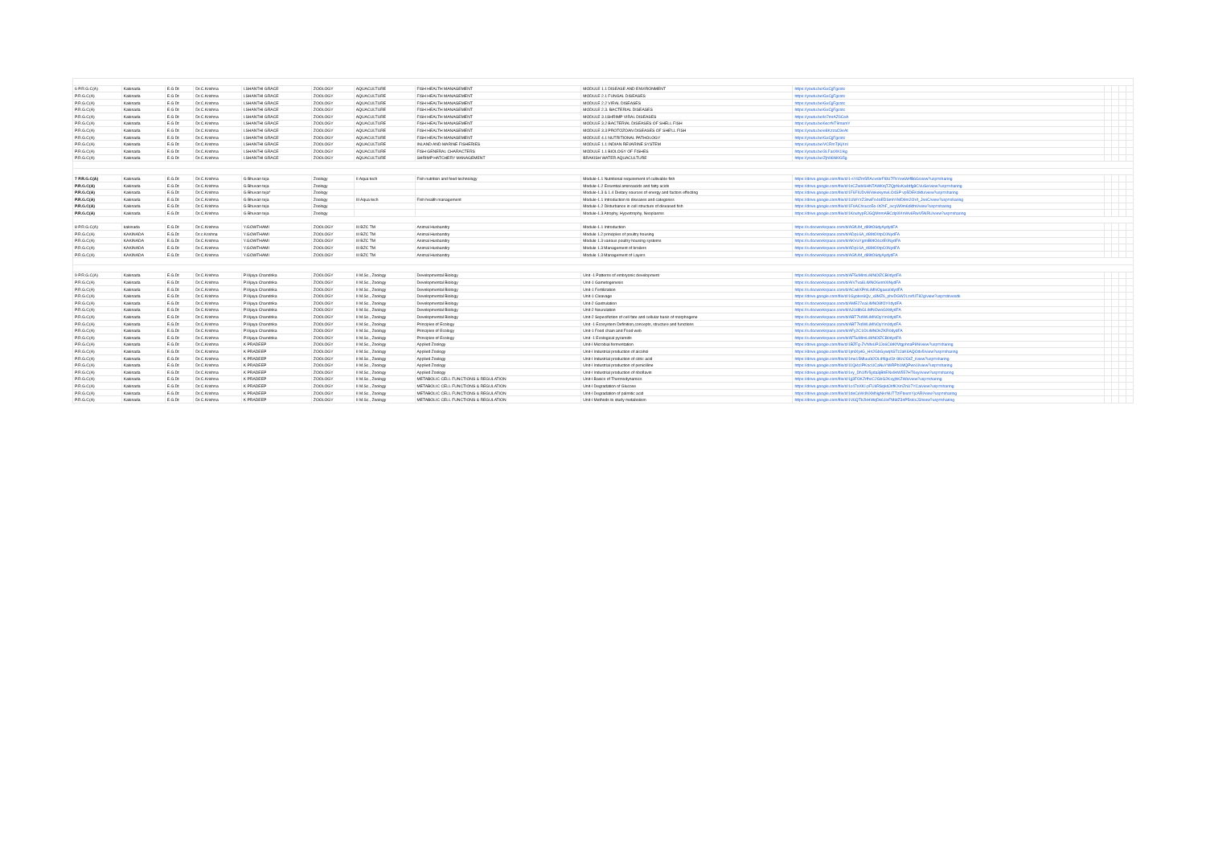| 6 P.R.G.C(A) | Kakinada | E.G Dt | Dr.C.Krishna | I.SHANTHI GRACE | ZOOLOGY | AQUACULTURE | FISH HEALTH MANAGEMENT | MODULE 1.1 DISEASE AND ENVIRONMENT | https://youtu.be/GxCjjFgcotc | | | | |
| P.R.G.C(A) | Kakinada | E.G Dt | Dr.C.Krishna | I.SHANTHI GRACE | ZOOLOGY | AQUACULTURE | FISH HEALTH MANAGEMENT | MODULE 2.1 FUNGAL DISEASES | https://youtu.be/GxCjjFgcotc | | | | |
| P.R.G.C(A) | Kakinada | E.G Dt | Dr.C.Krishna | I.SHANTHI GRACE | ZOOLOGY | AQUACULTURE | FISH HEALTH MANAGEMENT | MODULE 2.2 VIRAL DISEASES | https://youtu.be/GxCjjFgcotc | | | | |
| P.R.G.C(A) | Kakinada | E.G Dt | Dr.C.Krishna | I.SHANTHI GRACE | ZOOLOGY | AQUACULTURE | FISH HEALTH MANAGEMENT | MODULE 2.3. BACTERIAL DISEASES | https://youtu.be/GxCjjFgcotc | | | | |
| P.R.G.C(A) | Kakinada | E.G Dt | Dr.C.Krishna | I.SHANTHI GRACE | ZOOLOGY | AQUACULTURE | FISH HEALTH MANAGEMENT | MODULE 3.1SHRIMP VIRAL DISEASES | https://youtu.be/lo7mrAZ6CeA | | | | |
| P.R.G.C(A) | Kakinada | E.G Dt | Dr.C.Krishna | I.SHANTHI GRACE | ZOOLOGY | AQUACULTURE | FISH HEALTH MANAGEMENT | MODULE 3.2 BACTERIAL DISEASES OF SHELL FISH | https://youtu.be/6scrfvT9mamY | | | | |
| P.R.G.C(A) | Kakinada | E.G Dt | Dr.C.Krishna | I.SHANTHI GRACE | ZOOLOGY | AQUACULTURE | FISH HEALTH MANAGEMENT | MODULE 3.3 PROTOZOAN DISEASES OF SHE'LL FISH | https://youtu.be/e8KzzaC9eAt | | | | |
| P.R.G.C(A) | Kakinada | E.G Dt | Dr.C.Krishna | I.SHANTHI GRACE | ZOOLOGY | AQUACULTURE | FISH HEALTH MANAGEMENT | MODULE 4.1 NUTRITIONAL PATHOLOGY | https://youtu.be/GxCjjFgcotc | | | | |
| P.R.G.C(A) | Kakinada | E.G Dt | Dr.C.Krishna | I.SHANTHI GRACE | ZOOLOGY | AQUACULTURE | INLAND AND MARINE FISHERIES | MODULE 1.1 INDIAN REVARINE SYSTEM | https://youtu.be/VCRmTjKjXnI | | | | |
| P.R.G.C(A) | Kakinada | E.G Dt | Dr.C.Krishna | I.SHANTHI GRACE | ZOOLOGY | AQUACULTURE | FISH GENERAL CHARACTERS | MODULE 1.1 BIOLOGY OF FISHES | https://youtu.be/3LFasXK1lkg | | | | |
| P.R.G.C(A) | Kakinada | E.G Dt | Dr.C.Krishna | I.SHANTHI GRACE | ZOOLOGY | AQUACULTURE | SHRIMP HATCHERY MANAGEMENT | BRAKISH WATER AQUACULTURE | https://youtu.be/Zjh96Nl0G5g | | | | |
| 7 P.R.G.C(A) | Kakinada | E.G.Dt | Dr.C.Krishna | G Bhuvan teja | Zoology | II Aqua tech | Fish nutrition and feed technology | Module-1.1 Nutritional requirement of cultivable fish | https://drive.google.com/file/d/1-sY8Zm5RAcvsbrFl8U7FbYewWrfB6G/view?usp=sharing | | | | |
| P.R.G.C(A) | Kakinada | E.G.Dt | Dr.C.Krishna | G Bhuvan teja | Zoology | | | Module-1.2 Essential aminoacids and fatty acids | https://drive.google.com/file/d/1sCZwbI6HNTAWl0qTZQpNvKa4dfg8CVuSe/view?usp=sharing | | | | |
| P.R.G.C(A) | Kakinada | E.G.Dt | Dr.C.Krishna | G Bhuvan teja* | Zoology | | | Module-1.3 & 1.4 Dietary sources of energy and factors effecting | https://drive.google.com/file/d/1F6FIUDvWVekekynwLO4SP vp5DEKdkfu/view?usp=sharing | | | | |
| P.R.G.C(A) | Kakinada | E.G.Dt | Dr.C.Krishna | G Bhuvan teja | Zoology | III Aqua tech | Fish health management | Module-1.1 Introduction to diseases and categories | https://drive.google.com/file/d/1UWYzZ3nwFo4oEDSmhYMD9m2OVt_JreiC/view?usp=sharing | | | | |
| P.R.G.C(A) | Kakinada | E.G.Dt | Dr.C.Krishna | G Bhuvan teja | Zoology | | | Module-1.2 Disturbance in cell structure of diseased fish | https://drive.google.com/file/d/1FoAChsuco5o-0t2hF_ivcyW9m6dkfml/view?usp=sharing | | | | |
| P.R.G.C(A) | Kakinada | E.G.Dt | Dr.C.Krishna | G Bhuvan teja | Zoology | | | Module-1.3 Atrophy, Hypertrophy, Neoplasms | https://drive.google.com/file/d/1KouhypRJGQMnmABCdp0lXnWv6RwV5NRU/view?usp=sharing | | | | |
| 8 P.R.G.C(A) | kakinada | E.G.Dt | Dr.C.Krishna | Y.GOWTHAMI | ZOOLOGY | III BZC TM | Animal Husbandry | Module-1.1 Introduction | https://s.docworkspace.com/d/AGfUbf_d89tO6dyAydydFA | | | | |
| P.R.G.C(A) | KAKINADA | E.G.Dt | Dr.c.Krishna | Y.GOWTHAMI | ZOOLOGY | III BZC TM | Animal Husbandry | Module 1.2 principles of poultry housing | https://s.docworkspace.com/d/ADpL6A_d89tO0tpC0NydFA | | | | |
| P.R.G.C(A) | KAKINADA | E.G.Dt | Dr.C.Krishna | Y.GOWTHAMI | ZOOLOGY | III BZC TM | Animal Husbandry | Module 1.3 various poultry housing systems | https://s.docworkspace.com/d/AKVuYgmlB9tO4czE0NydFA | | | | |
| P.R.G.C(A) | KAKINADA | E.G.Dt | Dr.C.Krishna | Y.GOWTHAMI | ZOOLOGY | III BZC TM | Animal Husbandry | Module 1.3 Management of broilers | https://s.docworkspace.com/d/ADpL6A_d89tO0tpC0NydFA | | | | |
| P.R.G.C(A) | KAKINADA | E.G.Dt | Dr.C.Krishna | Y.GOWTHAMI | ZOOLOGY | III BZC TM | Animal Husbandry | Module 1.3 Management of Layers | https://s.docworkspace.com/d/AGfUbf_d89tO6dyAydydFA | | | | |
| 9 P.R.G.C(A) | Kakinada | E.G.Dt | Dr.C.Krishna | P.Vijaya Chandrika | ZOOLOGY | II M.Sc., Zoology | Developmental Biology | Unit -1 Patterns of embryonic development | https://s.docworkspace.com/d/AF5uMImLiMNOlZCB0dydFA | | | | |
| P.R.G.C(A) | Kakinada | E.G.Dt | Dr.C.Krishna | P.Vijaya Chandrika | ZOOLOGY | II M.Sc., Zoology | Developmental Biology | Unit-1 Gametogenesis | https://s.docworkspace.com/d/AIV7va6LiMNO6em00NydFA | | | | |
| P.R.G.C(A) | Kakinada | E.G.Dt | Dr.C.Krishna | P.Vijaya Chandrika | ZOOLOGY | II M.Sc., Zoology | Developmental Biology | Unit-1 Fertilization | https://s.docworkspace.com/d/ACwliXPmLiMNOgaea0dydFA | | | | |
| P.R.G.C(A) | Kakinada | E.G.Dt | Dr.C.Krishna | P.Vijaya Chandrika | ZOOLOGY | II M.Sc., Zoology | Developmental Biology | Unit-1 Cleavage | https://drive.google.com/file/d/1Gyptes6Qv_x8MZ6_phvDGW2LzvfUT82g/view?usp=drivesdk | | | | |
| P.R.G.C(A) | Kakinada | E.G.Dt | Dr.C.Krishna | P.Vijaya Chandrika | ZOOLOGY | II M.Sc., Zoology | Developmental Biology | Unit-2 Gastrulation | https://s.docworkspace.com/d/AME27eaLiMNO8fOY0dydFA | | | | |
| P.R.G.C(A) | Kakinada | E.G.Dt | Dr.C.Krishna | P.Vijaya Chandrika | ZOOLOGY | II M.Sc., Zoology | Developmental Biology | Unit-2 Neurulation | https://s.docworkspace.com/d/AJUdtbGLiMNOwoGXtdydFA | | | | |
| P.R.G.C(A) | Kakinada | E.G.Dt | Dr.C.Krishna | P.Vijaya Chandrika | ZOOLOGY | II M.Sc., Zoology | Developmental Biology | Unit-2 Sepecifiction of cell fate and cellular basis of morphogene | https://s.docworkspace.com/d/ABT7kdWLiMNOyYm0dydFA | | | | |
| P.R.G.C(A) | Kakinada | E.G.Dt | Dr.C.Krishna | P.Vijaya Chandrika | ZOOLOGY | II M.Sc., Zoology | Principles of Ecology | Unit -1 Ecosystem Definition,concepts, structure and functions | https://s.docworkspace.com/d/ABT7kdWLiMNOyYm0dydFA | | | | |
| P.R.G.C(A) | Kakinada | E.G.Dt | Dr.C.Krishna | P.Vijaya Chandrika | ZOOLOGY | II M.Sc., Zoology | Principles of Ecology | Unit-1 Food chain and Food web | https://s.docworkspace.com/d/AFy2C1OLiMNOkZKR0dydFA | | | | |
| P.R.G.C(A) | Kakinada | E.G.Dt | Dr.C.Krishna | P.Vijaya Chandrika | ZOOLOGY | II M.Sc., Zoology | Principles of Ecology | Unit -1 Ecological pyramids | https://s.docworkspace.com/d/AF5uMImLiMNOlZCB0dydFA | | | | |
| P.R.G.C(A) | Kakinada | E.G.Dt | Dr.C.Krishna | K PRADEEP | ZOOLOGY | II M.Sc., Zoology | Applied Zoology | Unit-I Microbial fermentation | https://drive.google.com/file/d/1BZFg-ZVNfeUPJJo6C6tKfVtgphnaP8N/view?usp=sharing | | | | |
| P.R.G.C(A) | Kakinada | E.G.Dt | Dr.C.Krishna | K PRADEEP | ZOOLOGY | II M.Sc., Zoology | Applied Zoology | Unit-I Industrial production of alcohol | https://drive.google.com/file/d/1jmlXjvlG_Hn2GbGywqhSTzJaK6AQOdv5/view?usp=sharing | | | | |
| P.R.G.C(A) | Kakinada | E.G.Dt | Dr.C.Krishna | K PRADEEP | ZOOLOGY | II M.Sc., Zoology | Applied Zoology | Unit-I Industrial production of citric acid | https://drive.google.com/file/d/1me15Mluu6t2OLdf4gufJz-8Kn2GtZ_l/view?usp=sharing | | | | |
| P.R.G.C(A) | Kakinada | E.G.Dt | Dr.C.Krishna | K PRADEEP | ZOOLOGY | II M.Sc., Zoology | Applied Zoology | Unit-I Industrial production of penicilline | https://drive.google.com/file/d/11Qi4cIPKocUCaNuYMiRPb1MQPwo1l/view?usp=sharing | | | | |
| P.R.G.C(A) | Kakinada | E.G.Dt | Dr.C.Krishna | K PRADEEP | ZOOLOGY | II M.Sc., Zoology | Applied Zoology | Unit-I Industrial production of riboflavin | https://drive.google.com/file/d/1vy_Dh1lfV5yda3jBhENx9kW557HT6xyi/view?usp=sharing | | | | |
| P.R.G.C(A) | Kakinada | E.G.Dt | Dr.C.Krishna | K PRADEEP | ZOOLOGY | II M.Sc., Zoology | METABOLIC CELL FUNCTIONS & REGULATION | Unit-I Basics of Thermodynamics | https://drive.google.com/file/d/1jj3FOKZrfhcC2GbG2KxyjhKZWk/view?usp=sharing | | | | |
| P.R.G.C(A) | Kakinada | E.G.Dt | Dr.C.Krishna | K PRADEEP | ZOOLOGY | II M.Sc., Zoology | METABOLIC CELL FUNCTIONS & REGULATION | Unit-I Degradation of Glucose | https://drive.google.com/file/d/1c47oXKI-pFUiIRSqkdJrIfKXmZnU7YCa/view?usp=sharing | | | | |
| P.R.G.C(A) | Kakinada | E.G.Dt | Dr.C.Krishna | K PRADEEP | ZOOLOGY | II M.Sc., Zoology | METABOLIC CELL FUNCTIONS & REGULATION | Unit-I Degradation of palmitic acid | https://drive.google.com/file/d/1deCeW4NXMNgNkrNUTTzIFtexmYjcARl/view?usp=sharing | | | | |
| P.R.G.C(A) | Kakinada | E.G.Dt | Dr.C.Krishna | K PRADEEP | ZOOLOGY | II M.Sc., Zoology | METABOLIC CELL FUNCTIONS & REGULATION | Unit-I Methods to study metabolism | https://drive.google.com/file/d/1V6QTb2kHWqDk61lvFM6tZ3nP5skIcJ3/view?usp=sharing | | | | |